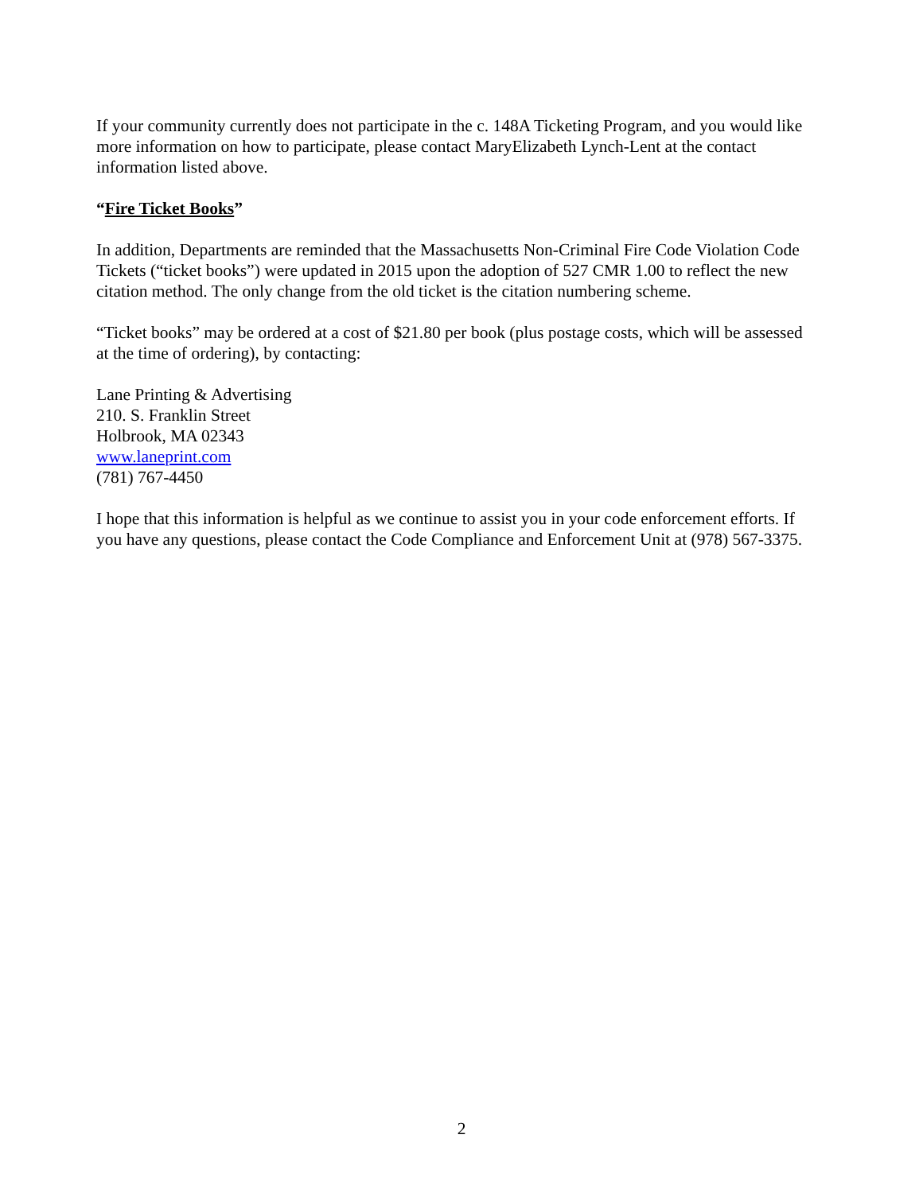If your community currently does not participate in the c. 148A Ticketing Program, and you would like more information on how to participate, please contact MaryElizabeth Lynch-Lent at the contact information listed above.
“Fire Ticket Books”
In addition, Departments are reminded that the Massachusetts Non-Criminal Fire Code Violation Code Tickets (“ticket books”) were updated in 2015 upon the adoption of 527 CMR 1.00 to reflect the new citation method. The only change from the old ticket is the citation numbering scheme.
“Ticket books” may be ordered at a cost of $21.80 per book (plus postage costs, which will be assessed at the time of ordering), by contacting:
Lane Printing & Advertising
210. S. Franklin Street
Holbrook, MA 02343
www.laneprint.com
(781) 767-4450
I hope that this information is helpful as we continue to assist you in your code enforcement efforts. If you have any questions, please contact the Code Compliance and Enforcement Unit at (978) 567-3375.
2